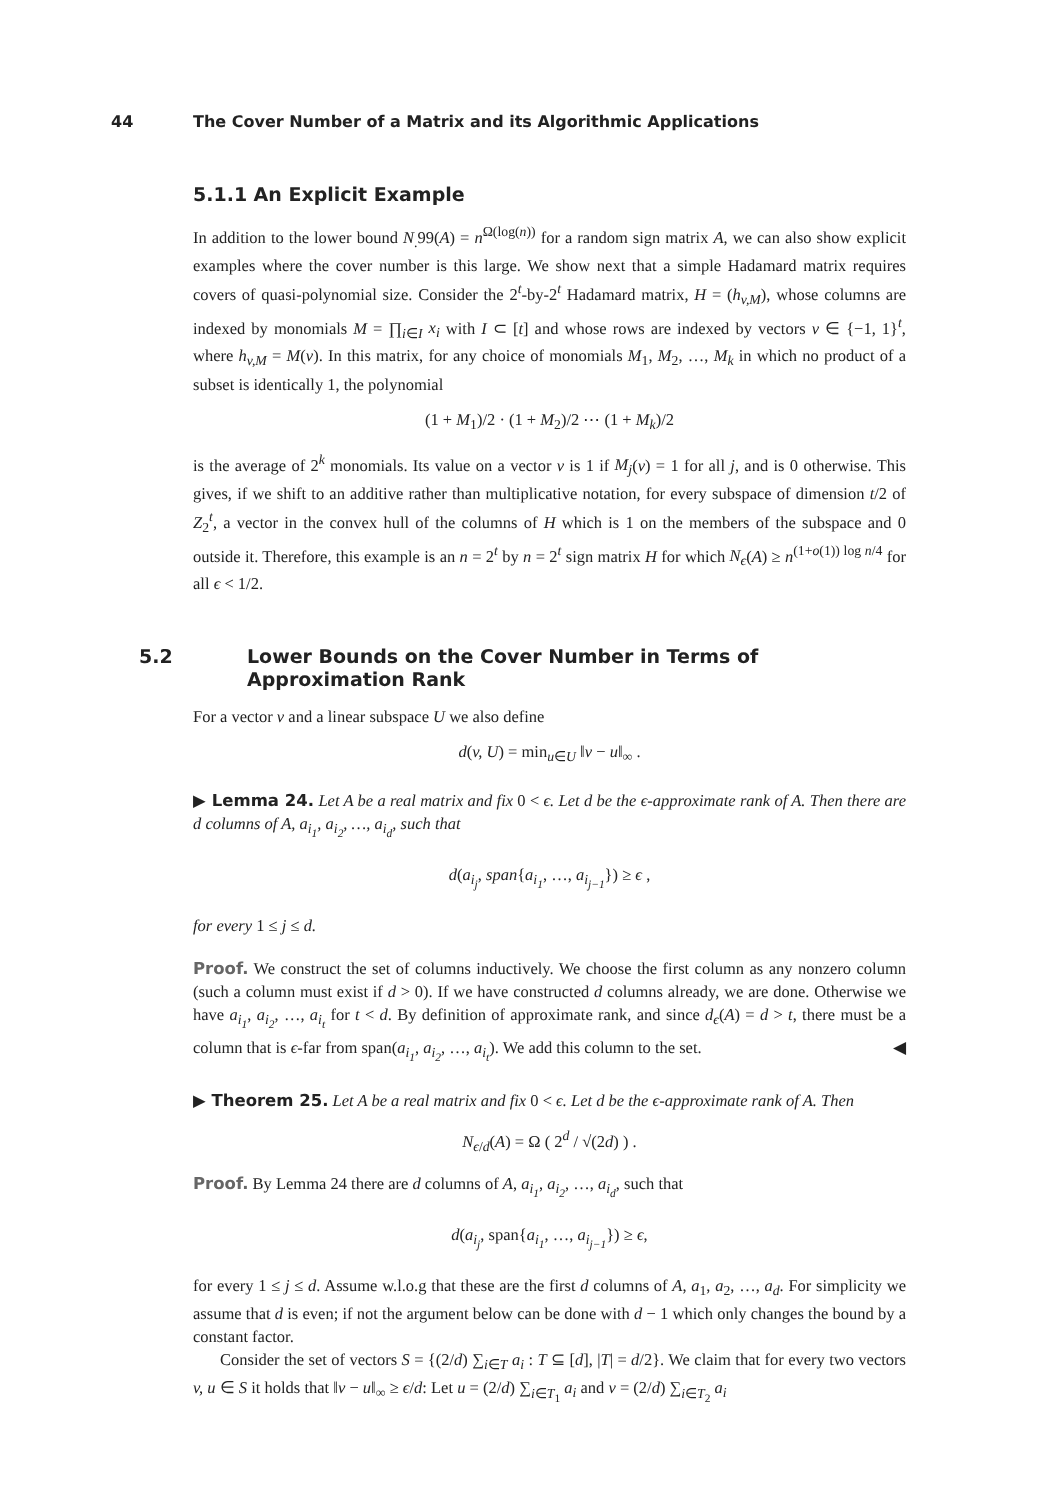44 The Cover Number of a Matrix and its Algorithmic Applications
5.1.1 An Explicit Example
In addition to the lower bound N<sub>.</sub>99(A) = n<sup>Ω(log(n))</sup> for a random sign matrix A, we can also show explicit examples where the cover number is this large. We show next that a simple Hadamard matrix requires covers of quasi-polynomial size. Consider the 2<sup>t</sup>-by-2<sup>t</sup> Hadamard matrix, H = (h<sub>v,M</sub>), whose columns are indexed by monomials M = ∏<sub>i∈I</sub> x<sub>i</sub> with I ⊂ [t] and whose rows are indexed by vectors v ∈ {−1, 1}<sup>t</sup>, where h<sub>v,M</sub> = M(v). In this matrix, for any choice of monomials M<sub>1</sub>, M<sub>2</sub>, …, M<sub>k</sub> in which no product of a subset is identically 1, the polynomial
(1 + M<sub>1</sub>)/2 · (1 + M<sub>2</sub>)/2 ⋯ (1 + M<sub>k</sub>)/2
is the average of 2<sup>k</sup> monomials. Its value on a vector v is 1 if M<sub>j</sub>(v) = 1 for all j, and is 0 otherwise. This gives, if we shift to an additive rather than multiplicative notation, for every subspace of dimension t/2 of Z<sub>2</sub><sup>t</sup>, a vector in the convex hull of the columns of H which is 1 on the members of the subspace and 0 outside it. Therefore, this example is an n = 2<sup>t</sup> by n = 2<sup>t</sup> sign matrix H for which N<sub>ϵ</sub>(A) ≥ n<sup>(1+o(1)) log n/4</sup> for all ϵ < 1/2.
5.2 Lower Bounds on the Cover Number in Terms of Approximation Rank
For a vector v and a linear subspace U we also define
d(v, U) = min<sub>u∈U</sub> ‖v − u‖<sub>∞</sub> .
▶ Lemma 24. Let A be a real matrix and fix 0 < ϵ. Let d be the ϵ-approximate rank of A. Then there are d columns of A, a<sub>i<sub>1</sub></sub>, a<sub>i<sub>2</sub></sub>, …, a<sub>i<sub>d</sub></sub>, such that
d(a<sub>i<sub>j</sub></sub>, span{a<sub>i<sub>1</sub></sub>, …, a<sub>i<sub>j−1</sub></sub>}) ≥ ϵ ,
for every 1 ≤ j ≤ d.
Proof. We construct the set of columns inductively. We choose the first column as any nonzero column (such a column must exist if d > 0). If we have constructed d columns already, we are done. Otherwise we have a<sub>i<sub>1</sub></sub>, a<sub>i<sub>2</sub></sub>, …, a<sub>i<sub>t</sub></sub> for t < d. By definition of approximate rank, and since d<sub>ϵ</sub>(A) = d > t, there must be a column that is ϵ-far from span(a<sub>i<sub>1</sub></sub>, a<sub>i<sub>2</sub></sub>, …, a<sub>i<sub>t</sub></sub>). We add this column to the set. ◀
▶ Theorem 25. Let A be a real matrix and fix 0 < ϵ. Let d be the ϵ-approximate rank of A. Then
N<sub>ϵ/d</sub>(A) = Ω ( 2<sup>d</sup> / √(2d) ) .
Proof. By Lemma 24 there are d columns of A, a<sub>i<sub>1</sub></sub>, a<sub>i<sub>2</sub></sub>, …, a<sub>i<sub>d</sub></sub>, such that
d(a<sub>i<sub>j</sub></sub>, span{a<sub>i<sub>1</sub></sub>, …, a<sub>i<sub>j−1</sub></sub>}) ≥ ϵ,
for every 1 ≤ j ≤ d. Assume w.l.o.g that these are the first d columns of A, a<sub>1</sub>, a<sub>2</sub>, …, a<sub>d</sub>. For simplicity we assume that d is even; if not the argument below can be done with d − 1 which only changes the bound by a constant factor.
Consider the set of vectors S = {(2/d) ∑<sub>i∈T</sub> a<sub>i</sub> : T ⊆ [d], |T| = d/2}. We claim that for every two vectors v, u ∈ S it holds that ‖v − u‖<sub>∞</sub> ≥ ϵ/d: Let u = (2/d) ∑<sub>i∈T<sub>1</sub></sub> a<sub>i</sub> and v = (2/d) ∑<sub>i∈T<sub>2</sub></sub> a<sub>i</sub>